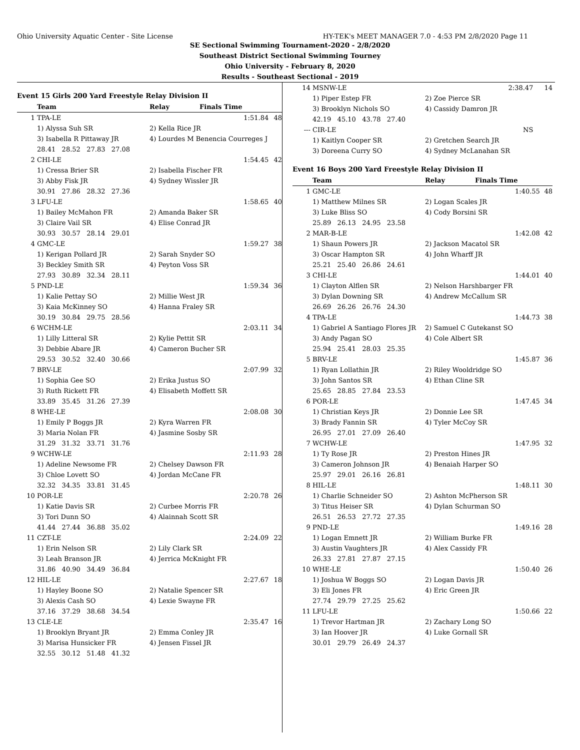Ohio University Aquatic Center - Site License HY-TEK's MEET MANAGER 7.0 - 4:53 PM 2/8/2020 Page 11
SE Sectional Swimming Tournament-2020 - 2/8/2020
Southeast District Sectional Swimming Tourney
Ohio University - February 8, 2020
Results - Southeast Sectional - 2019
Event 15 Girls 200 Yard Freestyle Relay Division II
| | Team | Relay | Finals Time | |
| --- | --- | --- | --- | --- |
| 1 | TPA-LE | | 1:51.84 | 48 |
| | 1) Alyssa Suh SR | 2) Kella Rice JR | | |
| | 3) Isabella R Pittaway JR | 4) Lourdes M Benencia Courreges J | | |
| | 28.41 28.52 27.83 27.08 | | | |
| 2 | CHI-LE | | 1:54.45 | 42 |
| | 1) Cressa Brier SR | 2) Isabella Fischer FR | | |
| | 3) Abby Fisk JR | 4) Sydney Wissler JR | | |
| | 30.91 27.86 28.32 27.36 | | | |
| 3 | LFU-LE | | 1:58.65 | 40 |
| | 1) Bailey McMahon FR | 2) Amanda Baker SR | | |
| | 3) Claire Vail SR | 4) Elise Conrad JR | | |
| | 30.93 30.57 28.14 29.01 | | | |
| 4 | GMC-LE | | 1:59.27 | 38 |
| | 1) Kerigan Pollard JR | 2) Sarah Snyder SO | | |
| | 3) Beckley Smith SR | 4) Peyton Voss SR | | |
| | 27.93 30.89 32.34 28.11 | | | |
| 5 | PND-LE | | 1:59.34 | 36 |
| | 1) Kalie Pettay SO | 2) Millie West JR | | |
| | 3) Kaia McKinney SO | 4) Hanna Fraley SR | | |
| | 30.19 30.84 29.75 28.56 | | | |
| 6 | WCHM-LE | | 2:03.11 | 34 |
| | 1) Lilly Litteral SR | 2) Kylie Pettit SR | | |
| | 3) Debbie Abare JR | 4) Cameron Bucher SR | | |
| | 29.53 30.52 32.40 30.66 | | | |
| 7 | BRV-LE | | 2:07.99 | 32 |
| | 1) Sophia Gee SO | 2) Erika Justus SO | | |
| | 3) Ruth Rickett FR | 4) Elisabeth Moffett SR | | |
| | 33.89 35.45 31.26 27.39 | | | |
| 8 | WHE-LE | | 2:08.08 | 30 |
| | 1) Emily P Boggs JR | 2) Kyra Warren FR | | |
| | 3) Maria Nolan FR | 4) Jasmine Sosby SR | | |
| | 31.29 31.32 33.71 31.76 | | | |
| 9 | WCHW-LE | | 2:11.93 | 28 |
| | 1) Adeline Newsome FR | 2) Chelsey Dawson FR | | |
| | 3) Chloe Lovett SO | 4) Jordan McCane FR | | |
| | 32.32 34.35 33.81 31.45 | | | |
| 10 | POR-LE | | 2:20.78 | 26 |
| | 1) Katie Davis SR | 2) Curbee Morris FR | | |
| | 3) Tori Dunn SO | 4) Alainnah Scott SR | | |
| | 41.44 27.44 36.88 35.02 | | | |
| 11 | CZT-LE | | 2:24.09 | 22 |
| | 1) Erin Nelson SR | 2) Lily Clark SR | | |
| | 3) Leah Branson JR | 4) Jerrica McKnight FR | | |
| | 31.86 40.90 34.49 36.84 | | | |
| 12 | HIL-LE | | 2:27.67 | 18 |
| | 1) Hayley Boone SO | 2) Natalie Spencer SR | | |
| | 3) Alexis Cash SO | 4) Lexie Swayne FR | | |
| | 37.16 37.29 38.68 34.54 | | | |
| 13 | CLE-LE | | 2:35.47 | 16 |
| | 1) Brooklyn Bryant JR | 2) Emma Conley JR | | |
| | 3) Marisa Hunsicker FR | 4) Jensen Fissel JR | | |
| | 32.55 30.12 51.48 41.32 | | | |
| 14 | MSNW-LE | | 2:38.47 | 14 |
| | 1) Piper Estep FR | 2) Zoe Pierce SR | | |
| | 3) Brooklyn Nichols SO | 4) Cassidy Damron JR | | |
| | 42.19 45.10 43.78 27.40 | | | |
| --- | CIR-LE | | NS | |
| | 1) Kaitlyn Cooper SR | 2) Gretchen Search JR | | |
| | 3) Doreena Curry SO | 4) Sydney McLanahan SR | | |
Event 16 Boys 200 Yard Freestyle Relay Division II
| | Team | Relay | Finals Time | |
| --- | --- | --- | --- | --- |
| 1 | GMC-LE | | 1:40.55 | 48 |
| | 1) Matthew Milnes SR | 2) Logan Scales JR | | |
| | 3) Luke Bliss SO | 4) Cody Borsini SR | | |
| | 25.89 26.13 24.95 23.58 | | | |
| 2 | MAR-B-LE | | 1:42.08 | 42 |
| | 1) Shaun Powers JR | 2) Jackson Macatol SR | | |
| | 3) Oscar Hampton SR | 4) John Wharff JR | | |
| | 25.21 25.40 26.86 24.61 | | | |
| 3 | CHI-LE | | 1:44.01 | 40 |
| | 1) Clayton Alflen SR | 2) Nelson Harshbarger FR | | |
| | 3) Dylan Downing SR | 4) Andrew McCallum SR | | |
| | 26.69 26.26 26.76 24.30 | | | |
| 4 | TPA-LE | | 1:44.73 | 38 |
| | 1) Gabriel A Santiago Flores JR | 2) Samuel C Gutekanst SO | | |
| | 3) Andy Pagan SO | 4) Cole Albert SR | | |
| | 25.94 25.41 28.03 25.35 | | | |
| 5 | BRV-LE | | 1:45.87 | 36 |
| | 1) Ryan Lollathin JR | 2) Riley Wooldridge SO | | |
| | 3) John Santos SR | 4) Ethan Cline SR | | |
| | 25.65 28.85 27.84 23.53 | | | |
| 6 | POR-LE | | 1:47.45 | 34 |
| | 1) Christian Keys JR | 2) Donnie Lee SR | | |
| | 3) Brady Fannin SR | 4) Tyler McCoy SR | | |
| | 26.95 27.01 27.09 26.40 | | | |
| 7 | WCHW-LE | | 1:47.95 | 32 |
| | 1) Ty Rose JR | 2) Preston Hines JR | | |
| | 3) Cameron Johnson JR | 4) Benaiah Harper SO | | |
| | 25.97 29.01 26.16 26.81 | | | |
| 8 | HIL-LE | | 1:48.11 | 30 |
| | 1) Charlie Schneider SO | 2) Ashton McPherson SR | | |
| | 3) Titus Heiser SR | 4) Dylan Schurman SO | | |
| | 26.51 26.53 27.72 27.35 | | | |
| 9 | PND-LE | | 1:49.16 | 28 |
| | 1) Logan Emnett JR | 2) William Burke FR | | |
| | 3) Austin Vaughters JR | 4) Alex Cassidy FR | | |
| | 26.33 27.81 27.87 27.15 | | | |
| 10 | WHE-LE | | 1:50.40 | 26 |
| | 1) Joshua W Boggs SO | 2) Logan Davis JR | | |
| | 3) Eli Jones FR | 4) Eric Green JR | | |
| | 27.74 29.79 27.25 25.62 | | | |
| 11 | LFU-LE | | 1:50.66 | 22 |
| | 1) Trevor Hartman JR | 2) Zachary Long SO | | |
| | 3) Ian Hoover JR | 4) Luke Gornall SR | | |
| | 30.01 29.79 26.49 24.37 | | | |